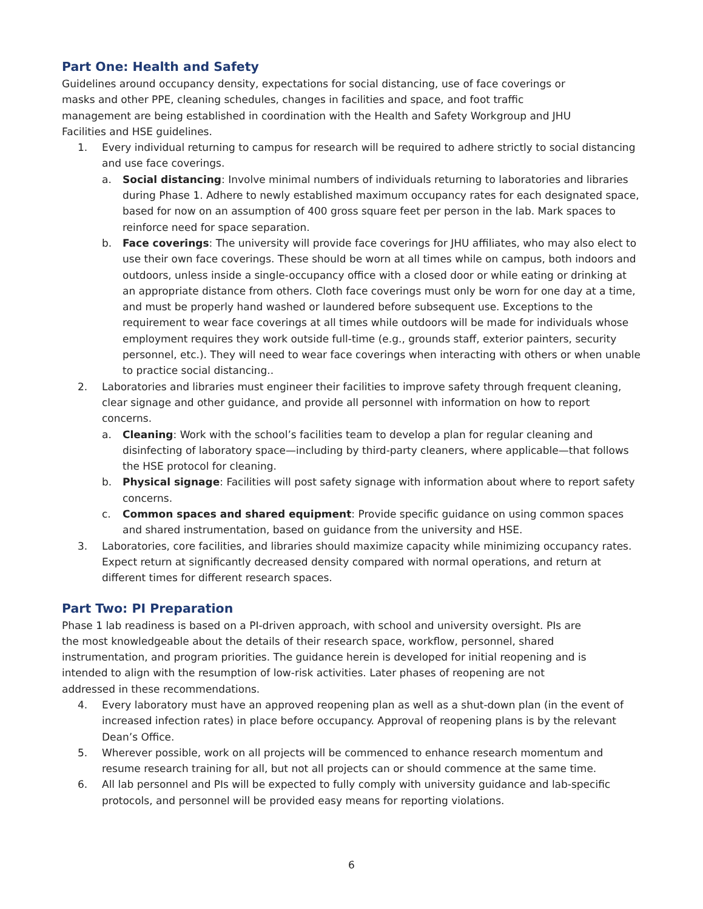Part One: Health and Safety
Guidelines around occupancy density, expectations for social distancing, use of face coverings or masks and other PPE, cleaning schedules, changes in facilities and space, and foot traffic management are being established in coordination with the Health and Safety Workgroup and JHU Facilities and HSE guidelines.
1. Every individual returning to campus for research will be required to adhere strictly to social distancing and use face coverings.
a. Social distancing: Involve minimal numbers of individuals returning to laboratories and libraries during Phase 1. Adhere to newly established maximum occupancy rates for each designated space, based for now on an assumption of 400 gross square feet per person in the lab. Mark spaces to reinforce need for space separation.
b. Face coverings: The university will provide face coverings for JHU affiliates, who may also elect to use their own face coverings. These should be worn at all times while on campus, both indoors and outdoors, unless inside a single-occupancy office with a closed door or while eating or drinking at an appropriate distance from others. Cloth face coverings must only be worn for one day at a time, and must be properly hand washed or laundered before subsequent use. Exceptions to the requirement to wear face coverings at all times while outdoors will be made for individuals whose employment requires they work outside full-time (e.g., grounds staff, exterior painters, security personnel, etc.). They will need to wear face coverings when interacting with others or when unable to practice social distancing..
2. Laboratories and libraries must engineer their facilities to improve safety through frequent cleaning, clear signage and other guidance, and provide all personnel with information on how to report concerns.
a. Cleaning: Work with the school’s facilities team to develop a plan for regular cleaning and disinfecting of laboratory space—including by third-party cleaners, where applicable—that follows the HSE protocol for cleaning.
b. Physical signage: Facilities will post safety signage with information about where to report safety concerns.
c. Common spaces and shared equipment: Provide specific guidance on using common spaces and shared instrumentation, based on guidance from the university and HSE.
3. Laboratories, core facilities, and libraries should maximize capacity while minimizing occupancy rates. Expect return at significantly decreased density compared with normal operations, and return at different times for different research spaces.
Part Two: PI Preparation
Phase 1 lab readiness is based on a PI-driven approach, with school and university oversight. PIs are the most knowledgeable about the details of their research space, workflow, personnel, shared instrumentation, and program priorities. The guidance herein is developed for initial reopening and is intended to align with the resumption of low-risk activities. Later phases of reopening are not addressed in these recommendations.
4. Every laboratory must have an approved reopening plan as well as a shut-down plan (in the event of increased infection rates) in place before occupancy. Approval of reopening plans is by the relevant Dean’s Office.
5. Wherever possible, work on all projects will be commenced to enhance research momentum and resume research training for all, but not all projects can or should commence at the same time.
6. All lab personnel and PIs will be expected to fully comply with university guidance and lab-specific protocols, and personnel will be provided easy means for reporting violations.
6